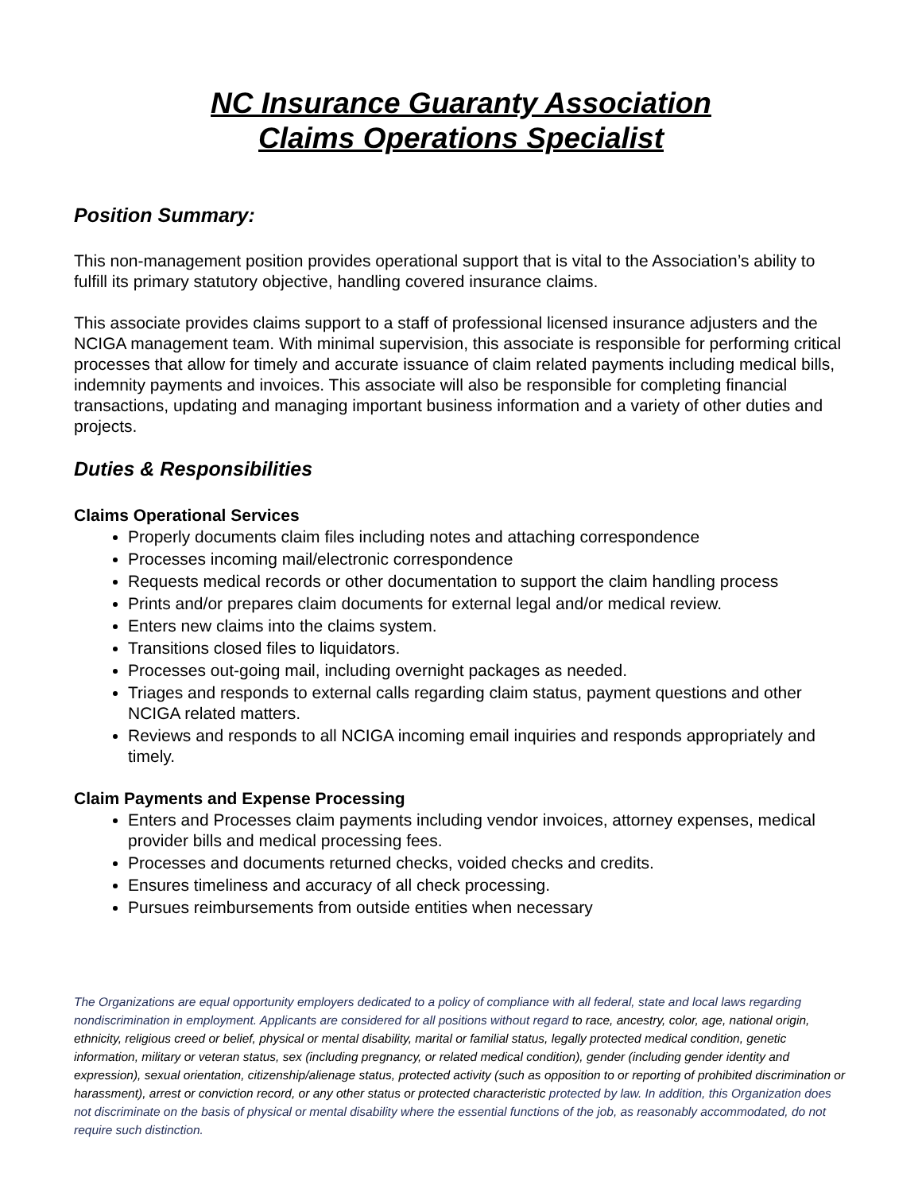NC Insurance Guaranty Association
Claims Operations Specialist
Position Summary:
This non-management position provides operational support that is vital to the Association’s ability to fulfill its primary statutory objective, handling covered insurance claims.
This associate provides claims support to a staff of professional licensed insurance adjusters and the NCIGA management team. With minimal supervision, this associate is responsible for performing critical processes that allow for timely and accurate issuance of claim related payments including medical bills, indemnity payments and invoices. This associate will also be responsible for completing financial transactions, updating and managing important business information and a variety of other duties and projects.
Duties & Responsibilities
Claims Operational Services
Properly documents claim files including notes and attaching correspondence
Processes incoming mail/electronic correspondence
Requests medical records or other documentation to support the claim handling process
Prints and/or prepares claim documents for external legal and/or medical review.
Enters new claims into the claims system.
Transitions closed files to liquidators.
Processes out-going mail, including overnight packages as needed.
Triages and responds to external calls regarding claim status, payment questions and other NCIGA related matters.
Reviews and responds to all NCIGA incoming email inquiries and responds appropriately and timely.
Claim Payments and Expense Processing
Enters and Processes claim payments including vendor invoices, attorney expenses, medical provider bills and medical processing fees.
Processes and documents returned checks, voided checks and credits.
Ensures timeliness and accuracy of all check processing.
Pursues reimbursements from outside entities when necessary
The Organizations are equal opportunity employers dedicated to a policy of compliance with all federal, state and local laws regarding nondiscrimination in employment. Applicants are considered for all positions without regard to race, ancestry, color, age, national origin, ethnicity, religious creed or belief, physical or mental disability, marital or familial status, legally protected medical condition, genetic information, military or veteran status, sex (including pregnancy, or related medical condition), gender (including gender identity and expression), sexual orientation, citizenship/alienage status, protected activity (such as opposition to or reporting of prohibited discrimination or harassment), arrest or conviction record, or any other status or protected characteristic protected by law. In addition, this Organization does not discriminate on the basis of physical or mental disability where the essential functions of the job, as reasonably accommodated, do not require such distinction.